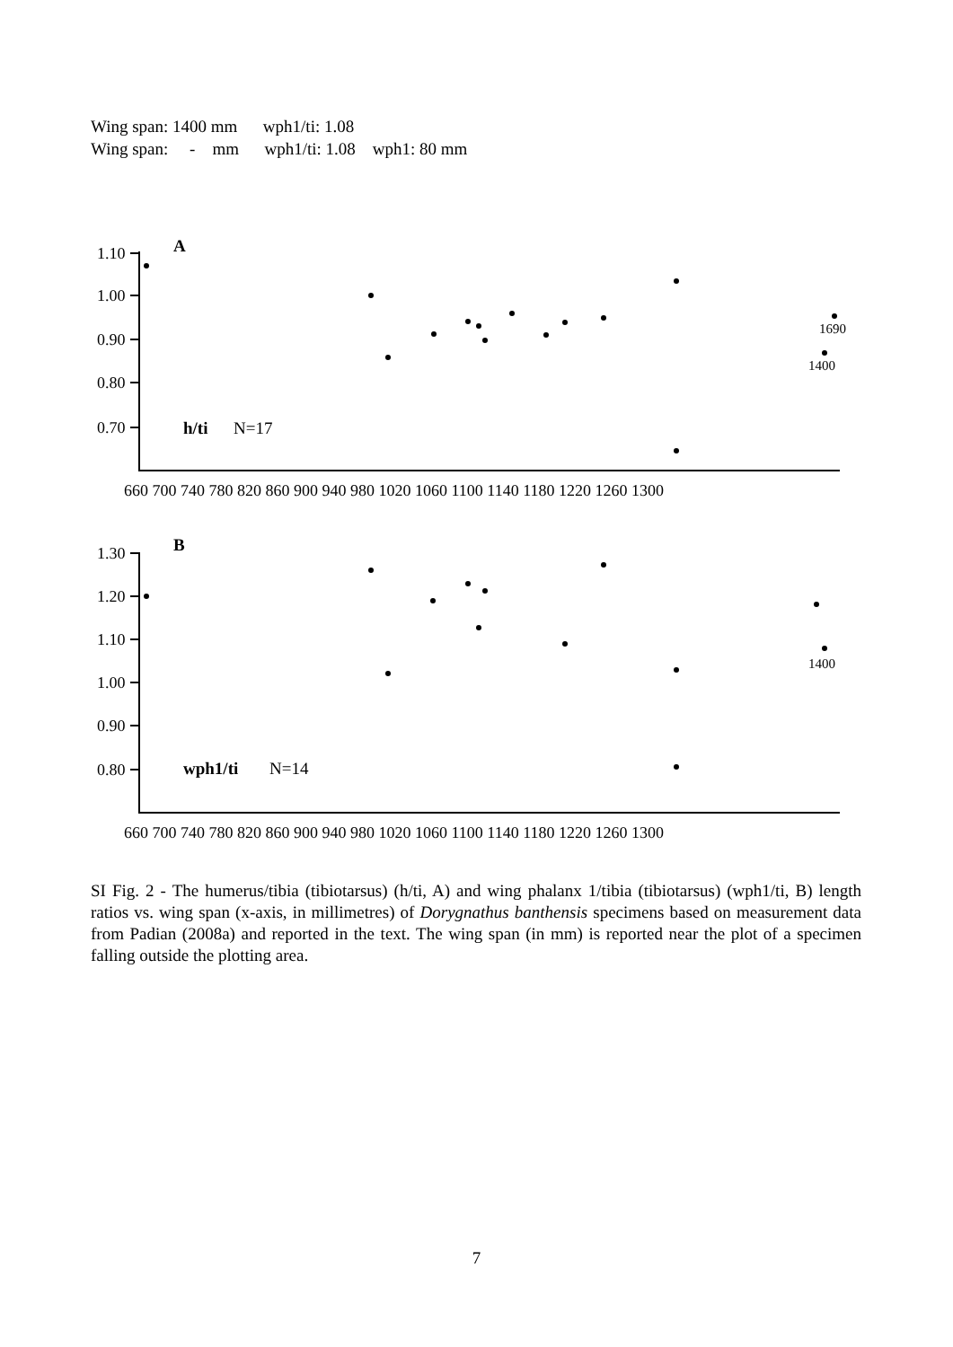Wing span: 1400 mm wph1/ti: 1.08 Wing span: - mm wph1/ti: 1.08 wph1: 80 mm
1.10
1.00
0.90
0.80
0.70
1.30
1.20
1.10
1.00
0.90
0.80
660 700 740 780 820 860 900 940 980 1020 1060 1100 1140 1180 1220 1260 1300
660 700 740 780 820 860 900 940 980 1020 1060 1100 1140 1180 1220 1260 1300
A
B
h/ti
N=17
wph1/ti
N=14
1690
1400
1400
SI Fig. 2 - The humerus/tibia (tibiotarsus) (h/ti, A) and wing phalanx 1/tibia (tibiotarsus) (wph1/ti, B) length ratios vs. wing span (x-axis, in millimetres) of Dorygnathus banthensis specimens based on measurement data from Padian (2008a) and reported in the text. The wing span (in mm) is reported near the plot of a specimen falling outside the plotting area.
7